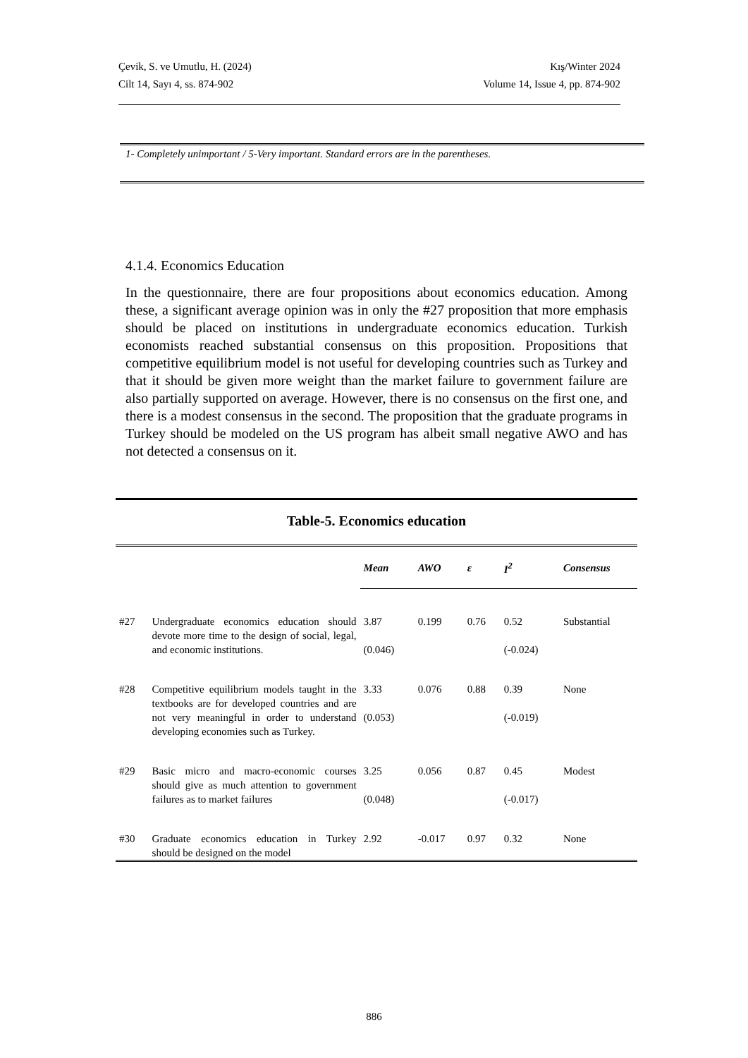Çevik, S. ve Umutlu, H. (2024) Kış/Winter 2024
Cilt 14, Sayı 4, ss. 874-902 Volume 14, Issue 4, pp. 874-902
1- Completely unimportant / 5-Very important. Standard errors are in the parentheses.
4.1.4. Economics Education
In the questionnaire, there are four propositions about economics education. Among these, a significant average opinion was in only the #27 proposition that more emphasis should be placed on institutions in undergraduate economics education. Turkish economists reached substantial consensus on this proposition. Propositions that competitive equilibrium model is not useful for developing countries such as Turkey and that it should be given more weight than the market failure to government failure are also partially supported on average. However, there is no consensus on the first one, and there is a modest consensus in the second. The proposition that the graduate programs in Turkey should be modeled on the US program has albeit small negative AWO and has not detected a consensus on it.
Table-5. Economics education
| | | Mean | AWO | ε | I<sup>2</sup> | Consensus |
| #27 | Undergraduate economics education should devote more time to the design of social, legal, and economic institutions. | 3.87 (0.046) | 0.199 | 0.76 | 0.52 (-0.024) | Substantial |
| #28 | Competitive equilibrium models taught in the textbooks are for developed countries and are not very meaningful in order to understand developing economies such as Turkey. | 3.33 (0.053) | 0.076 | 0.88 | 0.39 (-0.019) | None |
| #29 | Basic micro and macro-economic courses should give as much attention to government failures as to market failures | 3.25 (0.048) | 0.056 | 0.87 | 0.45 (-0.017) | Modest |
| #30 | Graduate economics education in Turkey should be designed on the model | 2.92 | -0.017 | 0.97 | 0.32 | None |
886